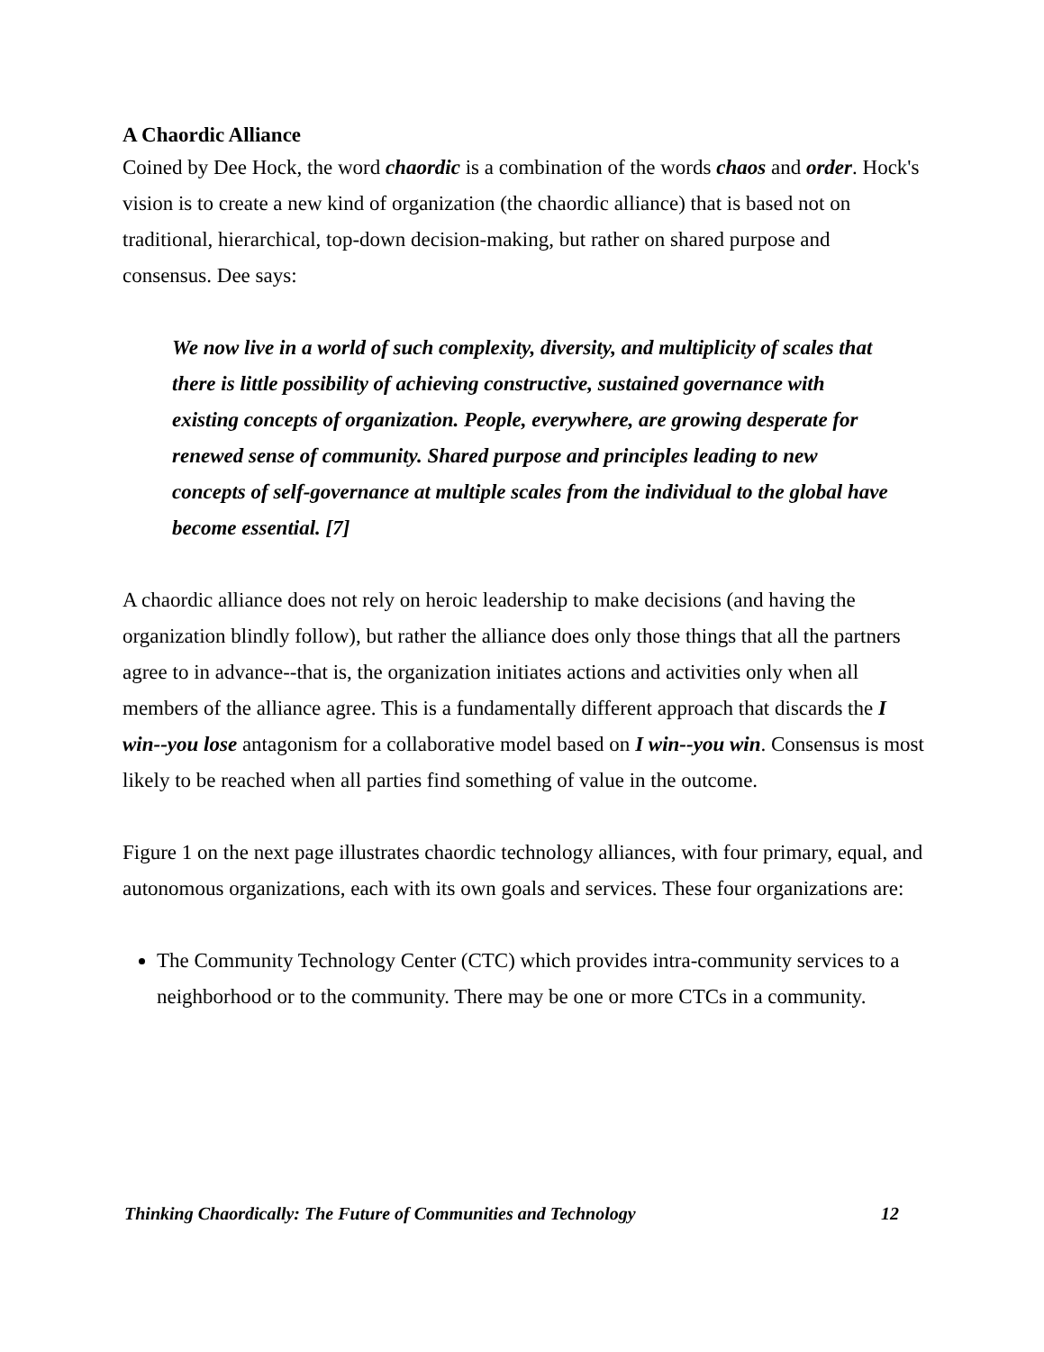A Chaordic Alliance
Coined by Dee Hock, the word chaordic is a combination of the words chaos and order. Hock's vision is to create a new kind of organization (the chaordic alliance) that is based not on traditional, hierarchical, top-down decision-making, but rather on shared purpose and consensus. Dee says:
We now live in a world of such complexity, diversity, and multiplicity of scales that there is little possibility of achieving constructive, sustained governance with existing concepts of organization. People, everywhere, are growing desperate for renewed sense of community. Shared purpose and principles leading to new concepts of self-governance at multiple scales from the individual to the global have become essential. [7]
A chaordic alliance does not rely on heroic leadership to make decisions (and having the organization blindly follow), but rather the alliance does only those things that all the partners agree to in advance--that is, the organization initiates actions and activities only when all members of the alliance agree. This is a fundamentally different approach that discards the I win--you lose antagonism for a collaborative model based on I win--you win. Consensus is most likely to be reached when all parties find something of value in the outcome.
Figure 1 on the next page illustrates chaordic technology alliances, with four primary, equal, and autonomous organizations, each with its own goals and services. These four organizations are:
The Community Technology Center (CTC) which provides intra-community services to a neighborhood or to the community. There may be one or more CTCs in a community.
Thinking Chaordically: The Future of Communities and Technology 12